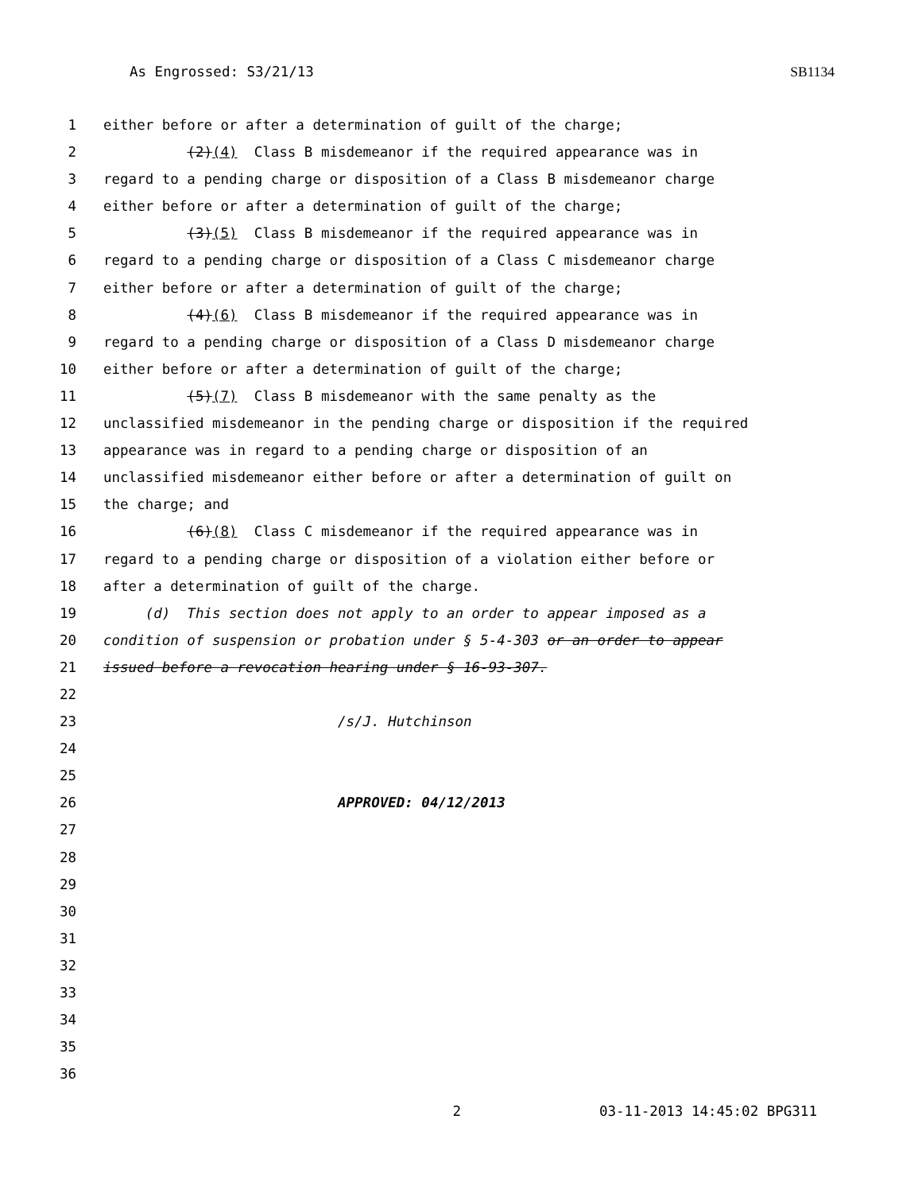As Engrossed: S3/21/13 SB1134
1 either before or after a determination of guilt of the charge;
2 (2)(4) Class B misdemeanor if the required appearance was in
3 regard to a pending charge or disposition of a Class B misdemeanor charge
4 either before or after a determination of guilt of the charge;
5 (3)(5) Class B misdemeanor if the required appearance was in
6 regard to a pending charge or disposition of a Class C misdemeanor charge
7 either before or after a determination of guilt of the charge;
8 (4)(6) Class B misdemeanor if the required appearance was in
9 regard to a pending charge or disposition of a Class D misdemeanor charge
10 either before or after a determination of guilt of the charge;
11 (5)(7) Class B misdemeanor with the same penalty as the
12 unclassified misdemeanor in the pending charge or disposition if the required
13 appearance was in regard to a pending charge or disposition of an
14 unclassified misdemeanor either before or after a determination of guilt on
15 the charge; and
16 (6)(8) Class C misdemeanor if the required appearance was in
17 regard to a pending charge or disposition of a violation either before or
18 after a determination of guilt of the charge.
19 (d) This section does not apply to an order to appear imposed as a
20 condition of suspension or probation under § 5-4-303 or an order to appear
21 issued before a revocation hearing under § 16-93-307.
22
23 /s/J. Hutchinson
24
25
26 APPROVED: 04/12/2013
27
28
29
30
31
32
33
34
35
36
2 03-11-2013 14:45:02 BPG311